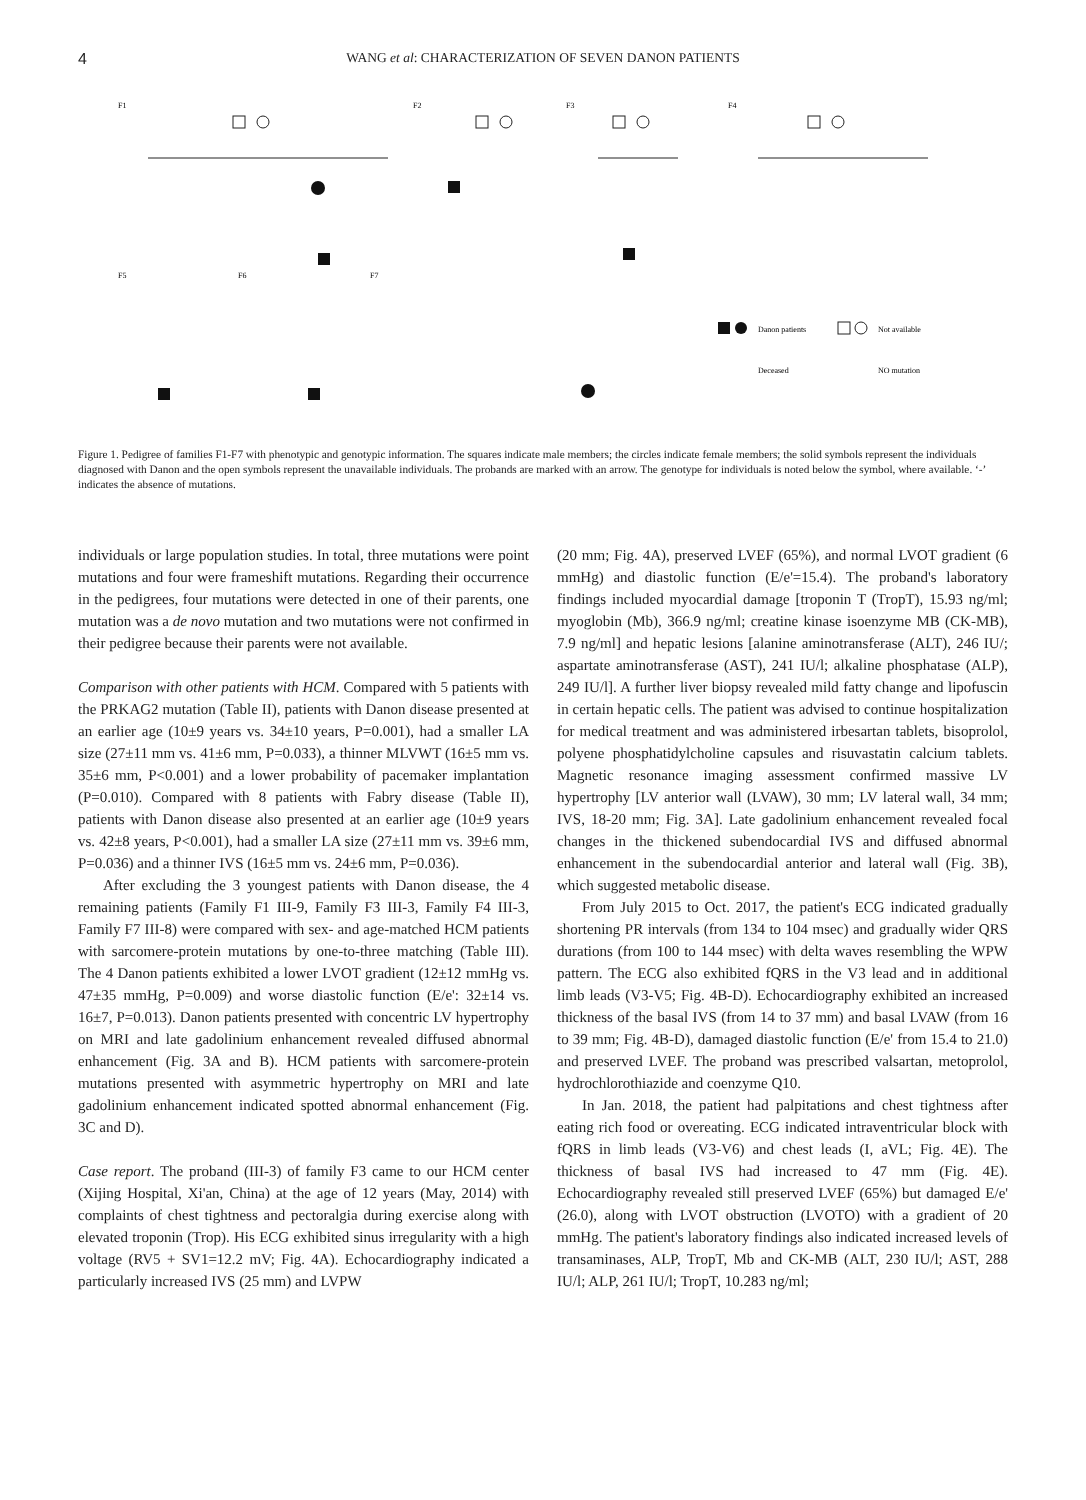4 WANG et al: CHARACTERIZATION OF SEVEN DANON PATIENTS
F1
F2
F3
F4
F5
F6
F7
Danon patients
Not available
Deceased
NO mutation
Figure 1. Pedigree of families F1-F7 with phenotypic and genotypic information. The squares indicate male members; the circles indicate female members; the solid symbols represent the individuals diagnosed with Danon and the open symbols represent the unavailable individuals. The probands are marked with an arrow. The genotype for individuals is noted below the symbol, where available. ‘-’ indicates the absence of mutations.
individuals or large population studies. In total, three mutations were point mutations and four were frameshift mutations. Regarding their occurrence in the pedigrees, four mutations were detected in one of their parents, one mutation was a de novo mutation and two mutations were not confirmed in their pedigree because their parents were not available.
Comparison with other patients with HCM. Compared with 5 patients with the PRKAG2 mutation (Table II), patients with Danon disease presented at an earlier age (10±9 years vs. 34±10 years, P=0.001), had a smaller LA size (27±11 mm vs. 41±6 mm, P=0.033), a thinner MLVWT (16±5 mm vs. 35±6 mm, P<0.001) and a lower probability of pacemaker implantation (P=0.010). Compared with 8 patients with Fabry disease (Table II), patients with Danon disease also presented at an earlier age (10±9 years vs. 42±8 years, P<0.001), had a smaller LA size (27±11 mm vs. 39±6 mm, P=0.036) and a thinner IVS (16±5 mm vs. 24±6 mm, P=0.036).
After excluding the 3 youngest patients with Danon disease, the 4 remaining patients (Family F1 III-9, Family F3 III-3, Family F4 III-3, Family F7 III-8) were compared with sex- and age-matched HCM patients with sarcomere-protein mutations by one-to-three matching (Table III). The 4 Danon patients exhibited a lower LVOT gradient (12±12 mmHg vs. 47±35 mmHg, P=0.009) and worse diastolic function (E/e': 32±14 vs. 16±7, P=0.013). Danon patients presented with concentric LV hypertrophy on MRI and late gadolinium enhancement revealed diffused abnormal enhancement (Fig. 3A and B). HCM patients with sarcomere-protein mutations presented with asymmetric hypertrophy on MRI and late gadolinium enhancement indicated spotted abnormal enhancement (Fig. 3C and D).
Case report. The proband (III-3) of family F3 came to our HCM center (Xijing Hospital, Xi'an, China) at the age of 12 years (May, 2014) with complaints of chest tightness and pectoralgia during exercise along with elevated troponin (Trop). His ECG exhibited sinus irregularity with a high voltage (RV5 + SV1=12.2 mV; Fig. 4A). Echocardiography indicated a particularly increased IVS (25 mm) and LVPW
(20 mm; Fig. 4A), preserved LVEF (65%), and normal LVOT gradient (6 mmHg) and diastolic function (E/e'=15.4). The proband's laboratory findings included myocardial damage [troponin T (TropT), 15.93 ng/ml; myoglobin (Mb), 366.9 ng/ml; creatine kinase isoenzyme MB (CK-MB), 7.9 ng/ml] and hepatic lesions [alanine aminotransferase (ALT), 246 IU/; aspartate aminotransferase (AST), 241 IU/l; alkaline phosphatase (ALP), 249 IU/l]. A further liver biopsy revealed mild fatty change and lipofuscin in certain hepatic cells. The patient was advised to continue hospitalization for medical treatment and was administered irbesartan tablets, bisoprolol, polyene phosphatidylcholine capsules and risuvastatin calcium tablets. Magnetic resonance imaging assessment confirmed massive LV hypertrophy [LV anterior wall (LVAW), 30 mm; LV lateral wall, 34 mm; IVS, 18-20 mm; Fig. 3A]. Late gadolinium enhancement revealed focal changes in the thickened subendocardial IVS and diffused abnormal enhancement in the subendocardial anterior and lateral wall (Fig. 3B), which suggested metabolic disease.
From July 2015 to Oct. 2017, the patient's ECG indicated gradually shortening PR intervals (from 134 to 104 msec) and gradually wider QRS durations (from 100 to 144 msec) with delta waves resembling the WPW pattern. The ECG also exhibited fQRS in the V3 lead and in additional limb leads (V3-V5; Fig. 4B-D). Echocardiography exhibited an increased thickness of the basal IVS (from 14 to 37 mm) and basal LVAW (from 16 to 39 mm; Fig. 4B-D), damaged diastolic function (E/e' from 15.4 to 21.0) and preserved LVEF. The proband was prescribed valsartan, metoprolol, hydrochlorothiazide and coenzyme Q10.
In Jan. 2018, the patient had palpitations and chest tightness after eating rich food or overeating. ECG indicated intraventricular block with fQRS in limb leads (V3-V6) and chest leads (I, aVL; Fig. 4E). The thickness of basal IVS had increased to 47 mm (Fig. 4E). Echocardiography revealed still preserved LVEF (65%) but damaged E/e' (26.0), along with LVOT obstruction (LVOTO) with a gradient of 20 mmHg. The patient's laboratory findings also indicated increased levels of transaminases, ALP, TropT, Mb and CK-MB (ALT, 230 IU/l; AST, 288 IU/l; ALP, 261 IU/l; TropT, 10.283 ng/ml;